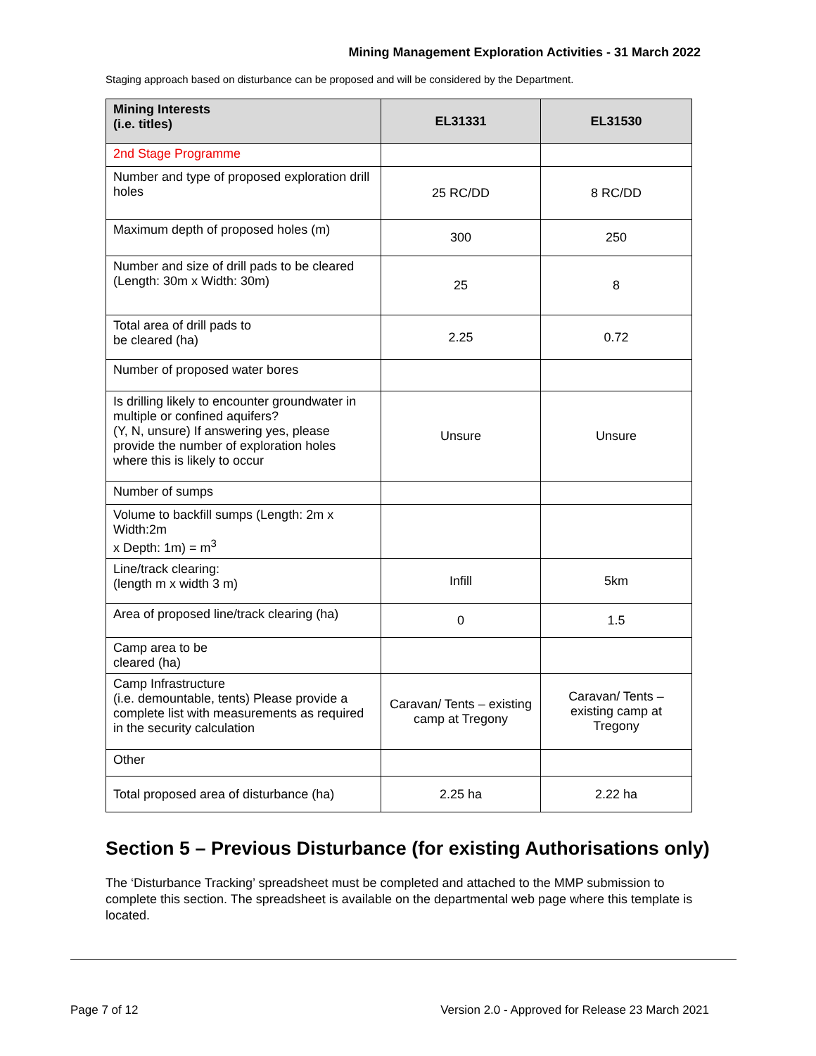Mining Management Exploration Activities - 31 March 2022
Staging approach based on disturbance can be proposed and will be considered by the Department.
| Mining Interests (i.e. titles) | EL31331 | EL31530 |
| --- | --- | --- |
| 2nd Stage Programme | | |
| Number and type of proposed exploration drill holes | 25 RC/DD | 8 RC/DD |
| Maximum depth of proposed holes (m) | 300 | 250 |
| Number and size of drill pads to be cleared (Length: 30m x Width: 30m) | 25 | 8 |
| Total area of drill pads to be cleared (ha) | 2.25 | 0.72 |
| Number of proposed water bores | | |
| Is drilling likely to encounter groundwater in multiple or confined aquifers? (Y, N, unsure) If answering yes, please provide the number of exploration holes where this is likely to occur | Unsure | Unsure |
| Number of sumps | | |
| Volume to backfill sumps (Length: 2m x Width:2m x Depth: 1m) = m<sup>3</sup> | | |
| Line/track clearing: (length m x width 3 m) | Infill | 5km |
| Area of proposed line/track clearing (ha) | 0 | 1.5 |
| Camp area to be cleared (ha) | | |
| Camp Infrastructure (i.e. demountable, tents) Please provide a complete list with measurements as required in the security calculation | Caravan/ Tents – existing camp at Tregony | Caravan/ Tents – existing camp at Tregony |
| Other | | |
| Total proposed area of disturbance (ha) | 2.25 ha | 2.22 ha |
Section 5 – Previous Disturbance (for existing Authorisations only)
The ‘Disturbance Tracking’ spreadsheet must be completed and attached to the MMP submission to complete this section. The spreadsheet is available on the departmental web page where this template is located.
Page 7 of 12
Version 2.0 - Approved for Release 23 March 2021